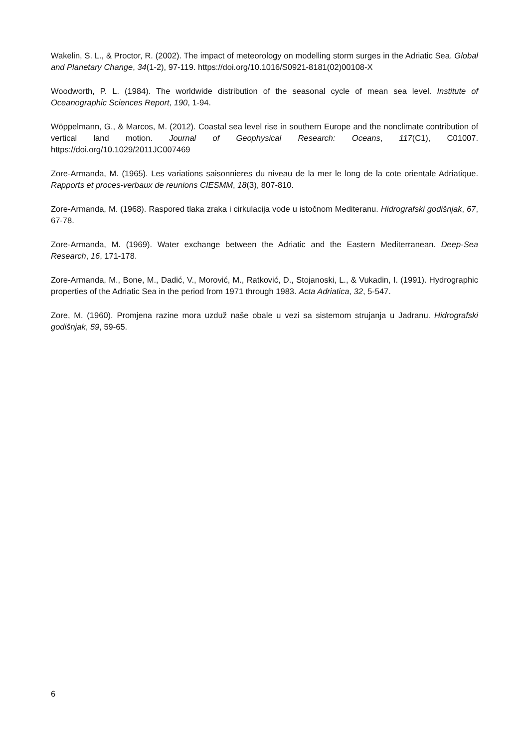Wakelin, S. L., & Proctor, R. (2002). The impact of meteorology on modelling storm surges in the Adriatic Sea. Global and Planetary Change, 34(1-2), 97-119. https://doi.org/10.1016/S0921-8181(02)00108-X
Woodworth, P. L. (1984). The worldwide distribution of the seasonal cycle of mean sea level. Institute of Oceanographic Sciences Report, 190, 1-94.
Wöppelmann, G., & Marcos, M. (2012). Coastal sea level rise in southern Europe and the nonclimate contribution of vertical land motion. Journal of Geophysical Research: Oceans, 117(C1), C01007. https://doi.org/10.1029/2011JC007469
Zore-Armanda, M. (1965). Les variations saisonnieres du niveau de la mer le long de la cote orientale Adriatique. Rapports et proces-verbaux de reunions CIESMM, 18(3), 807-810.
Zore-Armanda, M. (1968). Raspored tlaka zraka i cirkulacija vode u istočnom Mediteranu. Hidrografski godišnjak, 67, 67-78.
Zore-Armanda, M. (1969). Water exchange between the Adriatic and the Eastern Mediterranean. Deep-Sea Research, 16, 171-178.
Zore-Armanda, M., Bone, M., Dadić, V., Morović, M., Ratković, D., Stojanoski, L., & Vukadin, I. (1991). Hydrographic properties of the Adriatic Sea in the period from 1971 through 1983. Acta Adriatica, 32, 5-547.
Zore, M. (1960). Promjena razine mora uzduž naše obale u vezi sa sistemom strujanja u Jadranu. Hidrografski godišnjak, 59, 59-65.
6